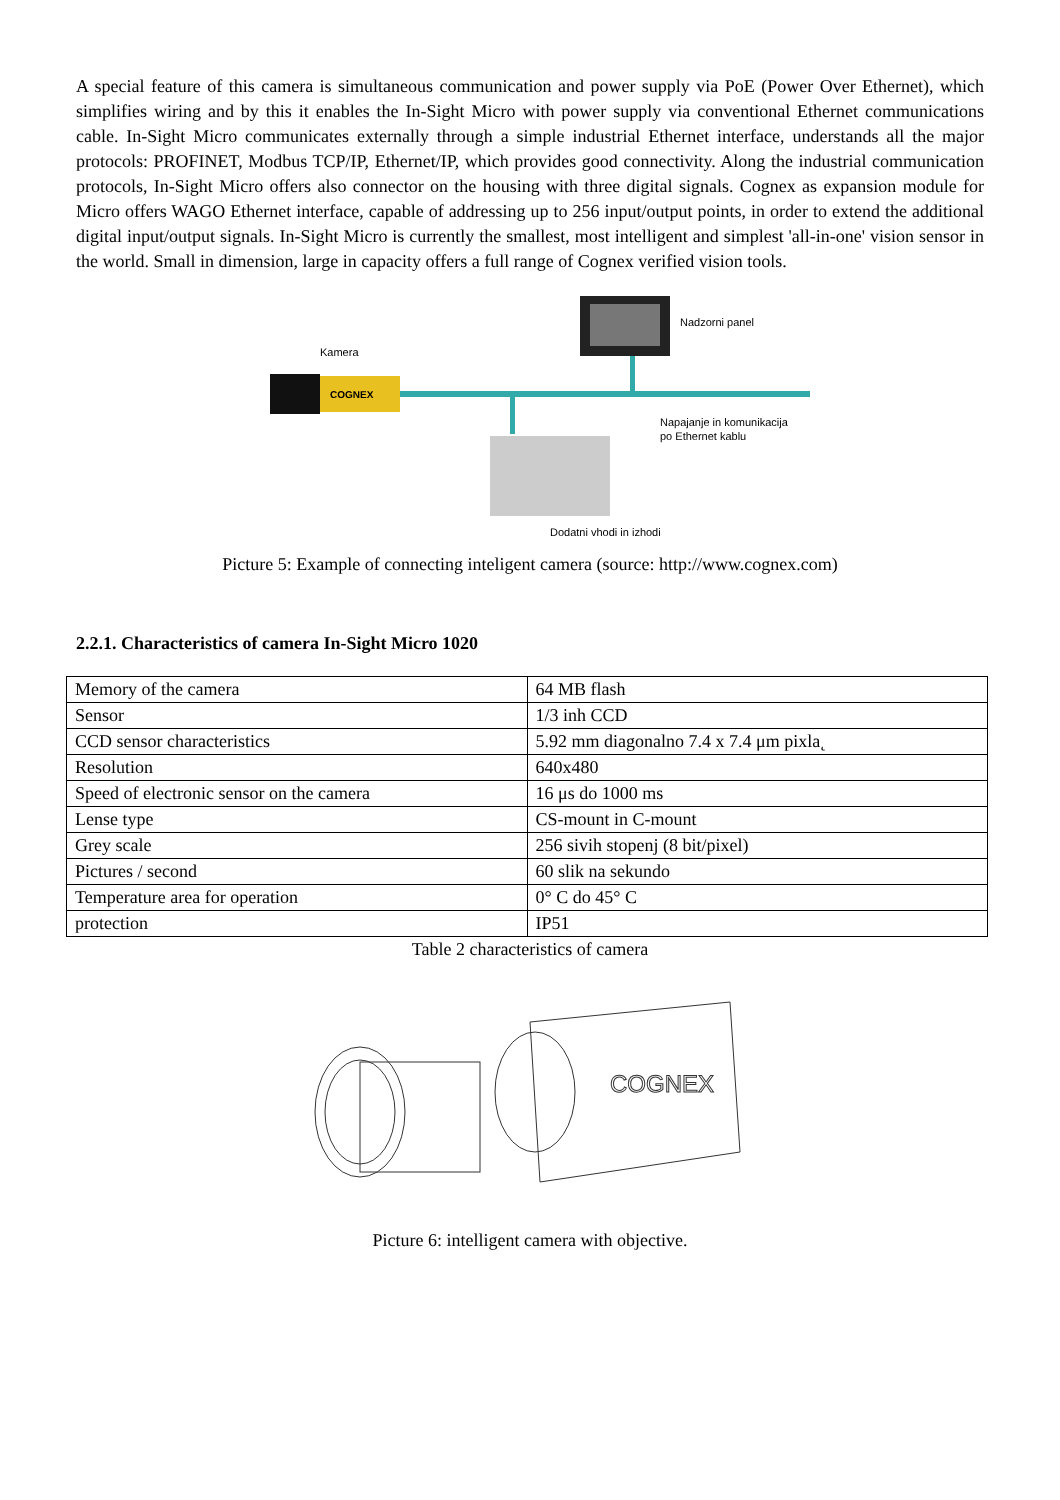A special feature of this camera is simultaneous communication and power supply via PoE (Power Over Ethernet), which simplifies wiring and by this it enables the In-Sight Micro with power supply via conventional Ethernet communications cable. In-Sight Micro communicates externally through a simple industrial Ethernet interface, understands all the major protocols: PROFINET, Modbus TCP/IP, Ethernet/IP, which provides good connectivity. Along the industrial communication protocols, In-Sight Micro offers also connector on the housing with three digital signals. Cognex as expansion module for Micro offers WAGO Ethernet interface, capable of addressing up to 256 input/output points, in order to extend the additional digital input/output signals. In-Sight Micro is currently the smallest, most intelligent and simplest 'all-in-one' vision sensor in the world. Small in dimension, large in capacity offers a full range of Cognex verified vision tools.
Nadzorni panel
Kamera
COGNEX
Napajanje in komunikacija
po Ethernet kablu
Dodatni vhodi in izhodi
Picture 5: Example of connecting inteligent camera (source: http://www.cognex.com)
2.2.1. Characteristics of camera In-Sight Micro 1020
| Memory of the camera | 64 MB flash |
| Sensor | 1/3 inh CCD |
| CCD sensor characteristics | 5.92 mm diagonalno 7.4 x 7.4 μm pixla˛ |
| Resolution | 640x480 |
| Speed of electronic sensor on the camera | 16 μs do 1000 ms |
| Lense type | CS-mount in C-mount |
| Grey scale | 256 sivih stopenj (8 bit/pixel) |
| Pictures / second | 60 slik na sekundo |
| Temperature area for operation | 0° C do 45° C |
| protection | IP51 |
Table 2 characteristics of camera
COGNEX
Picture 6: intelligent camera with objective.